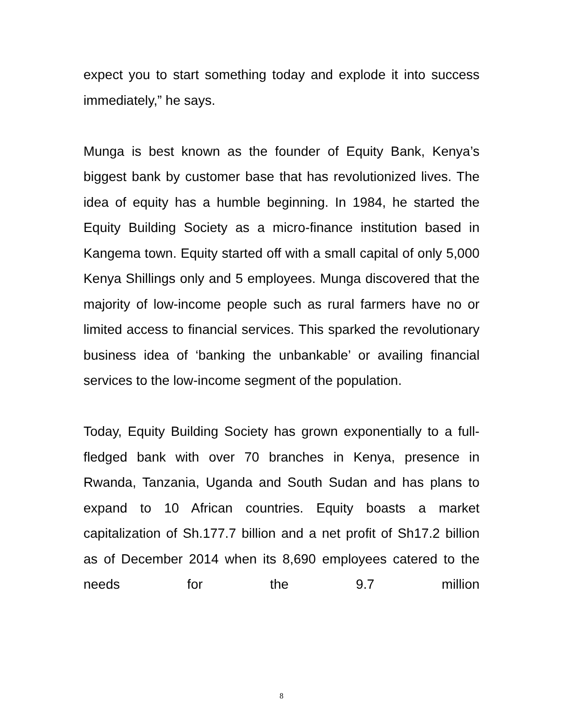expect you to start something today and explode it into success immediately,” he says.
Munga is best known as the founder of Equity Bank, Kenya’s biggest bank by customer base that has revolutionized lives. The idea of equity has a humble beginning. In 1984, he started the Equity Building Society as a micro-finance institution based in Kangema town. Equity started off with a small capital of only 5,000 Kenya Shillings only and 5 employees. Munga discovered that the majority of low-income people such as rural farmers have no or limited access to financial services. This sparked the revolutionary business idea of ‘banking the unbankable’ or availing financial services to the low-income segment of the population.
Today, Equity Building Society has grown exponentially to a full-fledged bank with over 70 branches in Kenya, presence in Rwanda, Tanzania, Uganda and South Sudan and has plans to expand to 10 African countries. Equity boasts a market capitalization of Sh.177.7 billion and a net profit of Sh17.2 billion as of December 2014 when its 8,690 employees catered to the needs for the 9.7 million
8